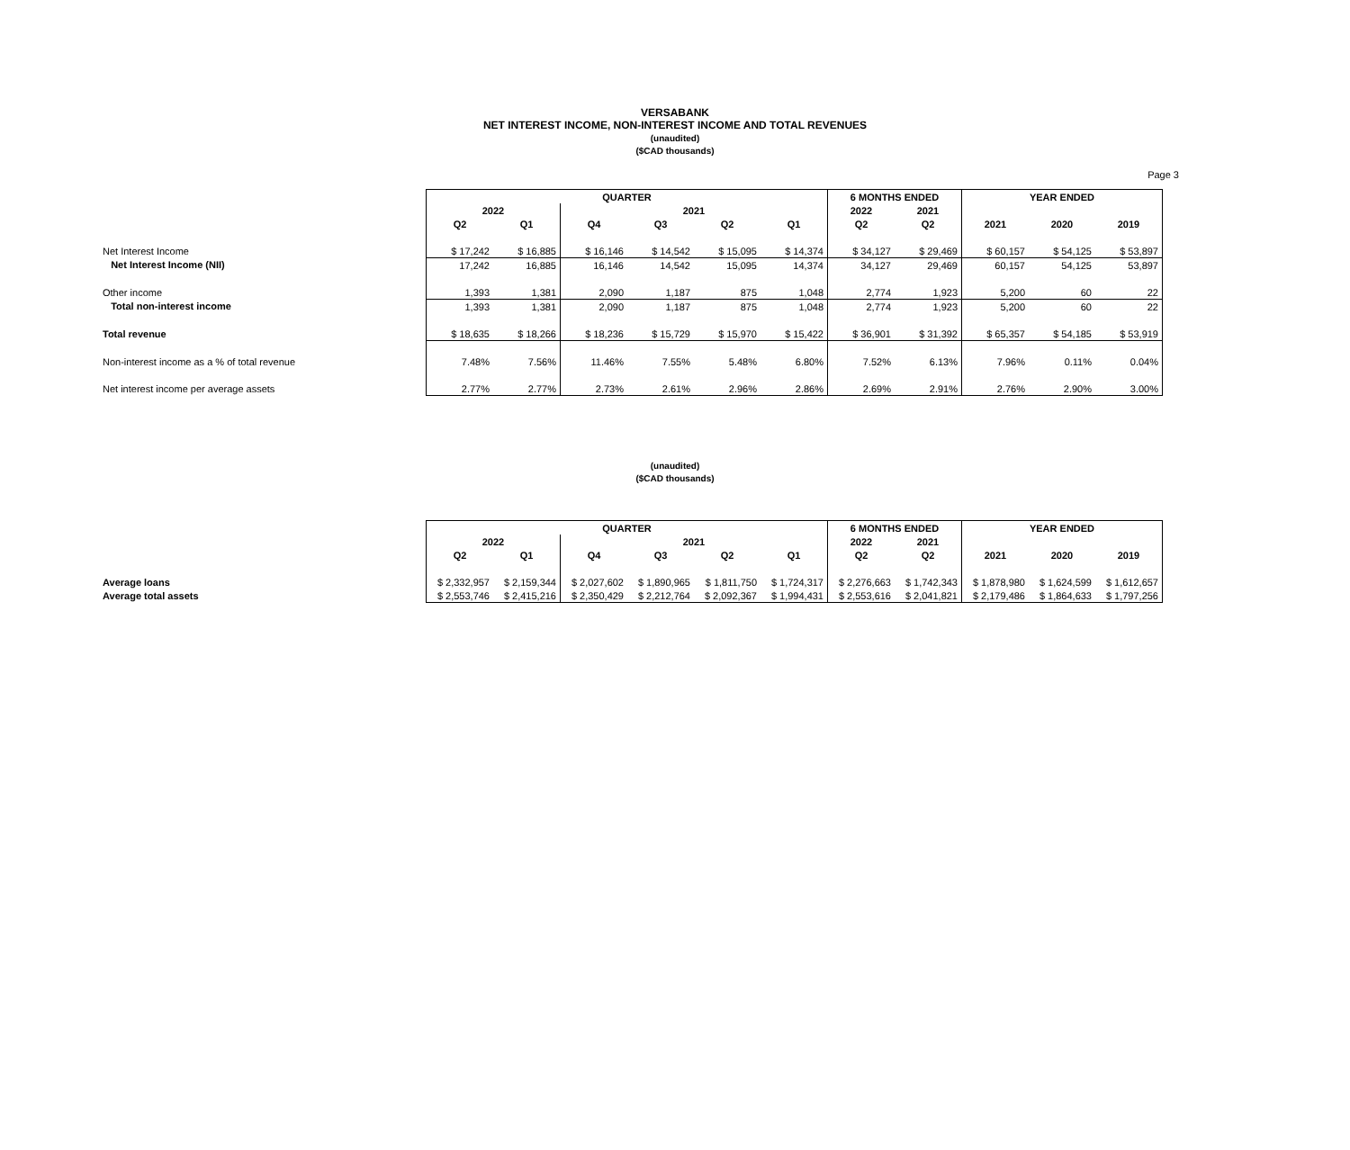VERSABANK
NET INTEREST INCOME, NON-INTEREST INCOME AND TOTAL REVENUES
(unaudited)
($CAD thousands)
Page 3
| | QUARTER | | | | | | 6 MONTHS ENDED | | YEAR ENDED | | |
| | 2022 | | 2021 | | | | 2022 | 2021 | | | |
| | Q2 | Q1 | Q4 | Q3 | Q2 | Q1 | Q2 | Q2 | 2021 | 2020 | 2019 |
| Net Interest Income | $ 17,242 | $ 16,885 | $ 16,146 | $ 14,542 | $ 15,095 | $ 14,374 | $ 34,127 | $ 29,469 | $ 60,157 | $ 54,125 | $ 53,897 |
| Net Interest Income (NII) | 17,242 | 16,885 | 16,146 | 14,542 | 15,095 | 14,374 | 34,127 | 29,469 | 60,157 | 54,125 | 53,897 |
| Other income | 1,393 | 1,381 | 2,090 | 1,187 | 875 | 1,048 | 2,774 | 1,923 | 5,200 | 60 | 22 |
| Total non-interest income | 1,393 | 1,381 | 2,090 | 1,187 | 875 | 1,048 | 2,774 | 1,923 | 5,200 | 60 | 22 |
| Total revenue | $ 18,635 | $ 18,266 | $ 18,236 | $ 15,729 | $ 15,970 | $ 15,422 | $ 36,901 | $ 31,392 | $ 65,357 | $ 54,185 | $ 53,919 |
| Non-interest income as a % of total revenue | 7.48% | 7.56% | 11.46% | 7.55% | 5.48% | 6.80% | 7.52% | 6.13% | 7.96% | 0.11% | 0.04% |
| Net interest income per average assets | 2.77% | 2.77% | 2.73% | 2.61% | 2.96% | 2.86% | 2.69% | 2.91% | 2.76% | 2.90% | 3.00% |
(unaudited)
($CAD thousands)
| | QUARTER | | | | | | 6 MONTHS ENDED | | YEAR ENDED | | |
| | 2022 | | 2021 | | | | 2022 | 2021 | | | |
| | Q2 | Q1 | Q4 | Q3 | Q2 | Q1 | Q2 | Q2 | 2021 | 2020 | 2019 |
| Average loans | $ 2,332,957 | $ 2,159,344 | $ 2,027,602 | $ 1,890,965 | $ 1,811,750 | $ 1,724,317 | $ 2,276,663 | $ 1,742,343 | $ 1,878,980 | $ 1,624,599 | $ 1,612,657 |
| Average total assets | $ 2,553,746 | $ 2,415,216 | $ 2,350,429 | $ 2,212,764 | $ 2,092,367 | $ 1,994,431 | $ 2,553,616 | $ 2,041,821 | $ 2,179,486 | $ 1,864,633 | $ 1,797,256 |